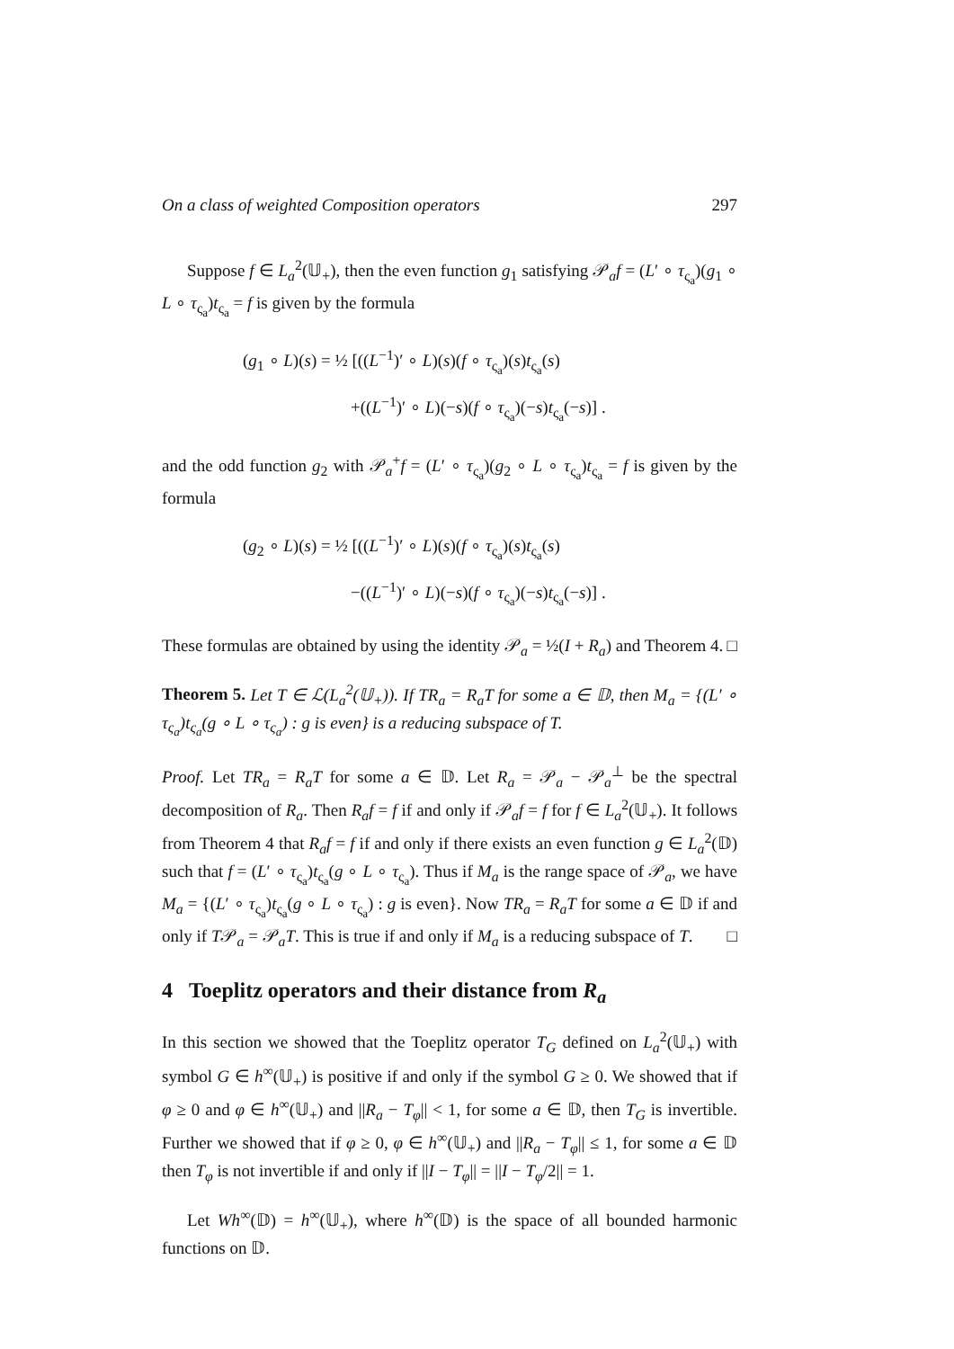On a class of weighted Composition operators 297
Suppose f ∈ L<sub>a</sub><sup>2</sup>(𝕌<sub>+</sub>), then the even function g<sub>1</sub> satisfying 𝒫<sub>a</sub>f = (L′ ∘ τ<sub>ς<sub>a</sub></sub>)(g<sub>1</sub> ∘ L ∘ τ<sub>ς<sub>a</sub></sub>)t<sub>ς<sub>a</sub></sub> = f is given by the formula
(g<sub>1</sub> ∘ L)(s) = ½ [((L<sup>−1</sup>)′ ∘ L)(s)(f ∘ τ<sub>ς<sub>a</sub></sub>)(s)t<sub>ς<sub>a</sub></sub>(s)
+((L<sup>−1</sup>)′ ∘ L)(−s)(f ∘ τ<sub>ς<sub>a</sub></sub>)(−s)t<sub>ς<sub>a</sub></sub>(−s)] .
and the odd function g<sub>2</sub> with 𝒫<sub>a</sub><sup>+</sup>f = (L′ ∘ τ<sub>ς<sub>a</sub></sub>)(g<sub>2</sub> ∘ L ∘ τ<sub>ς<sub>a</sub></sub>)t<sub>ς<sub>a</sub></sub> = f is given by the formula
(g<sub>2</sub> ∘ L)(s) = ½ [((L<sup>−1</sup>)′ ∘ L)(s)(f ∘ τ<sub>ς<sub>a</sub></sub>)(s)t<sub>ς<sub>a</sub></sub>(s)
−((L<sup>−1</sup>)′ ∘ L)(−s)(f ∘ τ<sub>ς<sub>a</sub></sub>)(−s)t<sub>ς<sub>a</sub></sub>(−s)] .
These formulas are obtained by using the identity 𝒫<sub>a</sub> = ½(I + R<sub>a</sub>) and Theorem 4. □
Theorem 5. Let T ∈ ℒ(L<sub>a</sub><sup>2</sup>(𝕌<sub>+</sub>)). If TR<sub>a</sub> = R<sub>a</sub>T for some a ∈ 𝔻, then M<sub>a</sub> = {(L′ ∘ τ<sub>ς<sub>a</sub></sub>)t<sub>ς<sub>a</sub></sub>(g ∘ L ∘ τ<sub>ς<sub>a</sub></sub>) : g is even} is a reducing subspace of T.
Proof. Let TR<sub>a</sub> = R<sub>a</sub>T for some a ∈ 𝔻. Let R<sub>a</sub> = 𝒫<sub>a</sub> − 𝒫<sub>a</sub><sup>⊥</sup> be the spectral decomposition of R<sub>a</sub>. Then R<sub>a</sub>f = f if and only if 𝒫<sub>a</sub>f = f for f ∈ L<sub>a</sub><sup>2</sup>(𝕌<sub>+</sub>). It follows from Theorem 4 that R<sub>a</sub>f = f if and only if there exists an even function g ∈ L<sub>a</sub><sup>2</sup>(𝔻) such that f = (L′ ∘ τ<sub>ς<sub>a</sub></sub>)t<sub>ς<sub>a</sub></sub>(g ∘ L ∘ τ<sub>ς<sub>a</sub></sub>). Thus if M<sub>a</sub> is the range space of 𝒫<sub>a</sub>, we have M<sub>a</sub> = {(L′ ∘ τ<sub>ς<sub>a</sub></sub>)t<sub>ς<sub>a</sub></sub>(g ∘ L ∘ τ<sub>ς<sub>a</sub></sub>) : g is even}. Now TR<sub>a</sub> = R<sub>a</sub>T for some a ∈ 𝔻 if and only if T𝒫<sub>a</sub> = 𝒫<sub>a</sub>T. This is true if and only if M<sub>a</sub> is a reducing subspace of T. □
4 Toeplitz operators and their distance from R<sub>a</sub>
In this section we showed that the Toeplitz operator T<sub>G</sub> defined on L<sub>a</sub><sup>2</sup>(𝕌<sub>+</sub>) with symbol G ∈ h<sup>∞</sup>(𝕌<sub>+</sub>) is positive if and only if the symbol G ≥ 0. We showed that if φ ≥ 0 and φ ∈ h<sup>∞</sup>(𝕌<sub>+</sub>) and ||R<sub>a</sub> − T<sub>φ</sub>|| < 1, for some a ∈ 𝔻, then T<sub>G</sub> is invertible. Further we showed that if φ ≥ 0, φ ∈ h<sup>∞</sup>(𝕌<sub>+</sub>) and ||R<sub>a</sub> − T<sub>φ</sub>|| ≤ 1, for some a ∈ 𝔻 then T<sub>φ</sub> is not invertible if and only if ||I − T<sub>φ</sub>|| = ||I − T<sub>φ</sub>/2|| = 1.
Let Wh<sup>∞</sup>(𝔻) = h<sup>∞</sup>(𝕌<sub>+</sub>), where h<sup>∞</sup>(𝔻) is the space of all bounded harmonic functions on 𝔻.